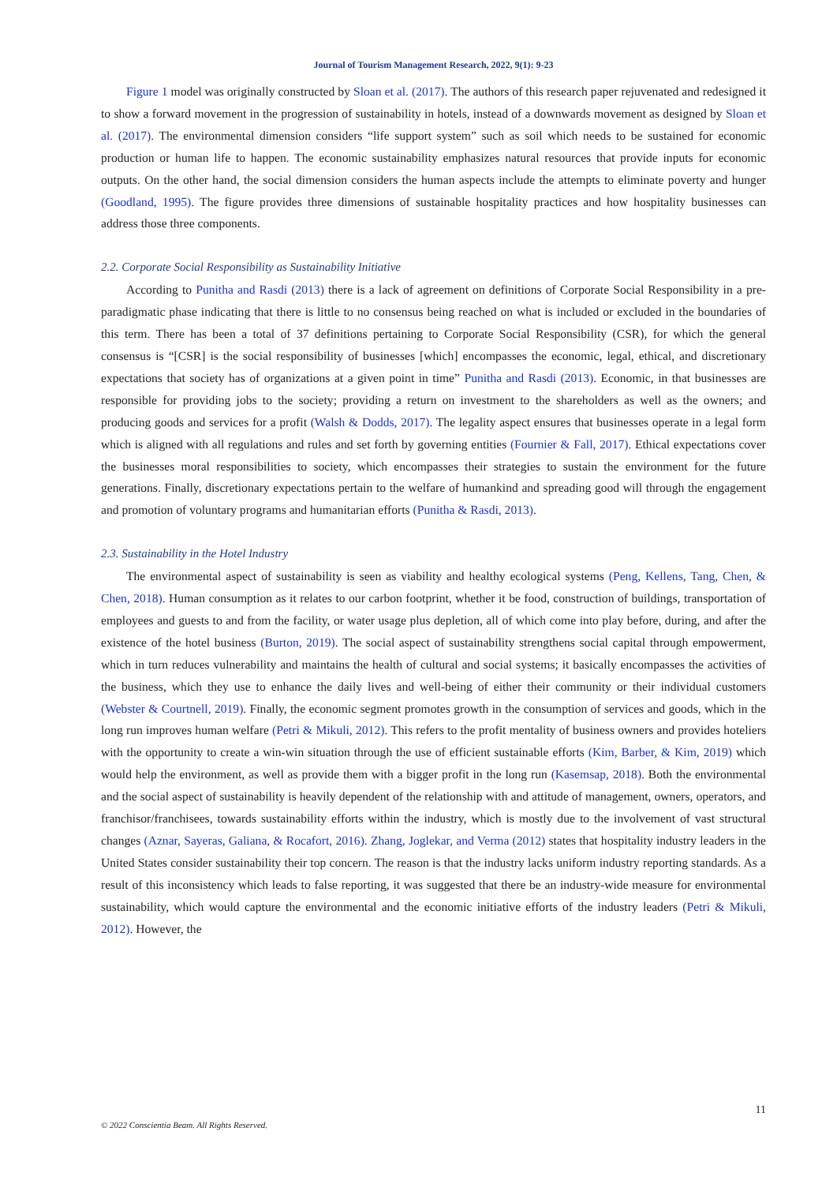Journal of Tourism Management Research, 2022, 9(1): 9-23
Figure 1 model was originally constructed by Sloan et al. (2017). The authors of this research paper rejuvenated and redesigned it to show a forward movement in the progression of sustainability in hotels, instead of a downwards movement as designed by Sloan et al. (2017). The environmental dimension considers “life support system” such as soil which needs to be sustained for economic production or human life to happen. The economic sustainability emphasizes natural resources that provide inputs for economic outputs. On the other hand, the social dimension considers the human aspects include the attempts to eliminate poverty and hunger (Goodland, 1995). The figure provides three dimensions of sustainable hospitality practices and how hospitality businesses can address those three components.
2.2. Corporate Social Responsibility as Sustainability Initiative
According to Punitha and Rasdi (2013) there is a lack of agreement on definitions of Corporate Social Responsibility in a pre-paradigmatic phase indicating that there is little to no consensus being reached on what is included or excluded in the boundaries of this term. There has been a total of 37 definitions pertaining to Corporate Social Responsibility (CSR), for which the general consensus is “[CSR] is the social responsibility of businesses [which] encompasses the economic, legal, ethical, and discretionary expectations that society has of organizations at a given point in time” Punitha and Rasdi (2013). Economic, in that businesses are responsible for providing jobs to the society; providing a return on investment to the shareholders as well as the owners; and producing goods and services for a profit (Walsh & Dodds, 2017). The legality aspect ensures that businesses operate in a legal form which is aligned with all regulations and rules and set forth by governing entities (Fournier & Fall, 2017). Ethical expectations cover the businesses moral responsibilities to society, which encompasses their strategies to sustain the environment for the future generations. Finally, discretionary expectations pertain to the welfare of humankind and spreading good will through the engagement and promotion of voluntary programs and humanitarian efforts (Punitha & Rasdi, 2013).
2.3. Sustainability in the Hotel Industry
The environmental aspect of sustainability is seen as viability and healthy ecological systems (Peng, Kellens, Tang, Chen, & Chen, 2018). Human consumption as it relates to our carbon footprint, whether it be food, construction of buildings, transportation of employees and guests to and from the facility, or water usage plus depletion, all of which come into play before, during, and after the existence of the hotel business (Burton, 2019). The social aspect of sustainability strengthens social capital through empowerment, which in turn reduces vulnerability and maintains the health of cultural and social systems; it basically encompasses the activities of the business, which they use to enhance the daily lives and well-being of either their community or their individual customers (Webster & Courtnell, 2019). Finally, the economic segment promotes growth in the consumption of services and goods, which in the long run improves human welfare (Petri & Mikuli, 2012). This refers to the profit mentality of business owners and provides hoteliers with the opportunity to create a win-win situation through the use of efficient sustainable efforts (Kim, Barber, & Kim, 2019) which would help the environment, as well as provide them with a bigger profit in the long run (Kasemsap, 2018). Both the environmental and the social aspect of sustainability is heavily dependent of the relationship with and attitude of management, owners, operators, and franchisor/franchisees, towards sustainability efforts within the industry, which is mostly due to the involvement of vast structural changes (Aznar, Sayeras, Galiana, & Rocafort, 2016). Zhang, Joglekar, and Verma (2012) states that hospitality industry leaders in the United States consider sustainability their top concern. The reason is that the industry lacks uniform industry reporting standards. As a result of this inconsistency which leads to false reporting, it was suggested that there be an industry-wide measure for environmental sustainability, which would capture the environmental and the economic initiative efforts of the industry leaders (Petri & Mikuli, 2012). However, the
11
© 2022 Conscientia Beam. All Rights Reserved.